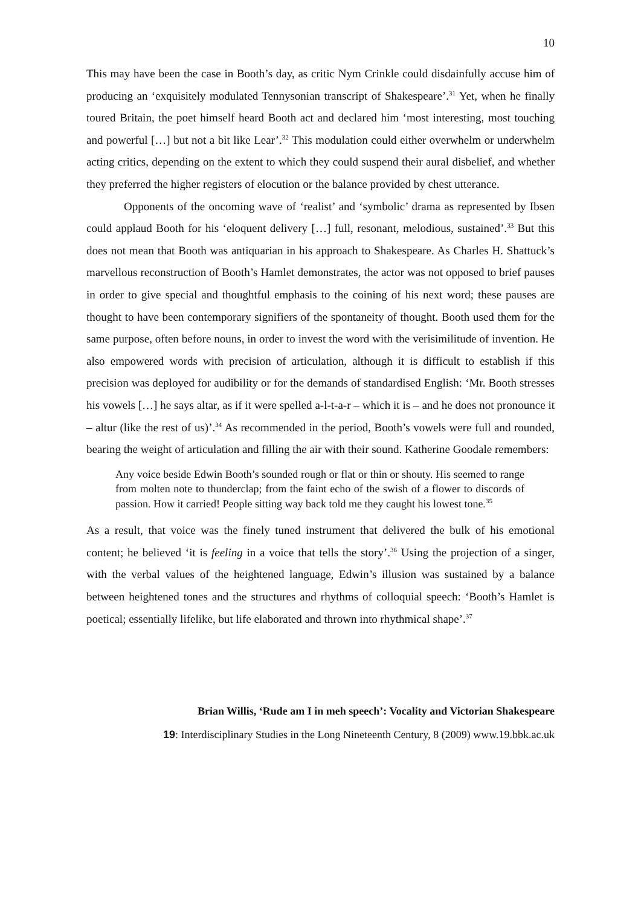10
This may have been the case in Booth’s day, as critic Nym Crinkle could disdainfully accuse him of producing an ‘exquisitely modulated Tennysonian transcript of Shakespeare’.<sup>31</sup> Yet, when he finally toured Britain, the poet himself heard Booth act and declared him ‘most interesting, most touching and powerful […] but not a bit like Lear’.<sup>32</sup> This modulation could either overwhelm or underwhelm acting critics, depending on the extent to which they could suspend their aural disbelief, and whether they preferred the higher registers of elocution or the balance provided by chest utterance.
Opponents of the oncoming wave of ‘realist’ and ‘symbolic’ drama as represented by Ibsen could applaud Booth for his ‘eloquent delivery […] full, resonant, melodious, sustained’.<sup>33</sup> But this does not mean that Booth was antiquarian in his approach to Shakespeare. As Charles H. Shattuck’s marvellous reconstruction of Booth’s Hamlet demonstrates, the actor was not opposed to brief pauses in order to give special and thoughtful emphasis to the coining of his next word; these pauses are thought to have been contemporary signifiers of the spontaneity of thought. Booth used them for the same purpose, often before nouns, in order to invest the word with the verisimilitude of invention. He also empowered words with precision of articulation, although it is difficult to establish if this precision was deployed for audibility or for the demands of standardised English: ‘Mr. Booth stresses his vowels […] he says altar, as if it were spelled a-l-t-a-r – which it is – and he does not pronounce it – altur (like the rest of us)’.<sup>34</sup> As recommended in the period, Booth’s vowels were full and rounded, bearing the weight of articulation and filling the air with their sound. Katherine Goodale remembers:
Any voice beside Edwin Booth’s sounded rough or flat or thin or shouty. His seemed to range from molten note to thunderclap; from the faint echo of the swish of a flower to discords of passion. How it carried! People sitting way back told me they caught his lowest tone.<sup>35</sup>
As a result, that voice was the finely tuned instrument that delivered the bulk of his emotional content; he believed ‘it is feeling in a voice that tells the story’.<sup>36</sup> Using the projection of a singer, with the verbal values of the heightened language, Edwin’s illusion was sustained by a balance between heightened tones and the structures and rhythms of colloquial speech: ‘Booth’s Hamlet is poetical; essentially lifelike, but life elaborated and thrown into rhythmical shape’.<sup>37</sup>
Brian Willis, ‘Rude am I in meh speech’: Vocality and Victorian Shakespeare
19: Interdisciplinary Studies in the Long Nineteenth Century, 8 (2009) www.19.bbk.ac.uk